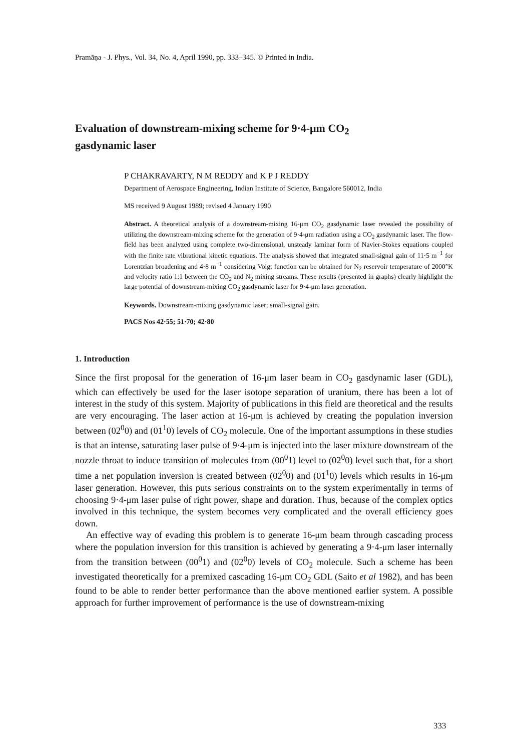Pramāṇa - J. Phys., Vol. 34, No. 4, April 1990, pp. 333–345. © Printed in India.
Evaluation of downstream-mixing scheme for 9·4-μm CO<sub>2</sub>
gasdynamic laser
P CHAKRAVARTY, N M REDDY and K P J REDDY
Department of Aerospace Engineering, Indian Institute of Science, Bangalore 560012, India
MS received 9 August 1989; revised 4 January 1990
Abstract. A theoretical analysis of a downstream-mixing 16-μm CO<sub>2</sub> gasdynamic laser revealed the possibility of utilizing the downstream-mixing scheme for the generation of 9·4-μm radiation using a CO<sub>2</sub> gasdynamic laser. The flow-field has been analyzed using complete two-dimensional, unsteady laminar form of Navier-Stokes equations coupled with the finite rate vibrational kinetic equations. The analysis showed that integrated small-signal gain of 11·5 m<sup>−1</sup> for Lorentzian broadening and 4·8 m<sup>−1</sup> considering Voigt function can be obtained for N<sub>2</sub> reservoir temperature of 2000°K and velocity ratio 1:1 between the CO<sub>2</sub> and N<sub>2</sub> mixing streams. These results (presented in graphs) clearly highlight the large potential of downstream-mixing CO<sub>2</sub> gasdynamic laser for 9·4-μm laser generation.
Keywords. Downstream-mixing gasdynamic laser; small-signal gain.
PACS Nos 42·55; 51·70; 42·80
1. Introduction
Since the first proposal for the generation of 16-μm laser beam in CO<sub>2</sub> gasdynamic laser (GDL), which can effectively be used for the laser isotope separation of uranium, there has been a lot of interest in the study of this system. Majority of publications in this field are theoretical and the results are very encouraging. The laser action at 16-μm is achieved by creating the population inversion between (02<sup>0</sup>0) and (01<sup>1</sup>0) levels of CO<sub>2</sub> molecule. One of the important assumptions in these studies is that an intense, saturating laser pulse of 9·4-μm is injected into the laser mixture downstream of the nozzle throat to induce transition of molecules from (00<sup>0</sup>1) level to (02<sup>0</sup>0) level such that, for a short time a net population inversion is created between (02<sup>0</sup>0) and (01<sup>1</sup>0) levels which results in 16-μm laser generation. However, this puts serious constraints on to the system experimentally in terms of choosing 9·4-μm laser pulse of right power, shape and duration. Thus, because of the complex optics involved in this technique, the system becomes very complicated and the overall efficiency goes down.
An effective way of evading this problem is to generate 16-μm beam through cascading process where the population inversion for this transition is achieved by generating a 9·4-μm laser internally from the transition between (00<sup>0</sup>1) and (02<sup>0</sup>0) levels of CO<sub>2</sub> molecule. Such a scheme has been investigated theoretically for a premixed cascading 16-μm CO<sub>2</sub> GDL (Saito et al 1982), and has been found to be able to render better performance than the above mentioned earlier system. A possible approach for further improvement of performance is the use of downstream-mixing
333